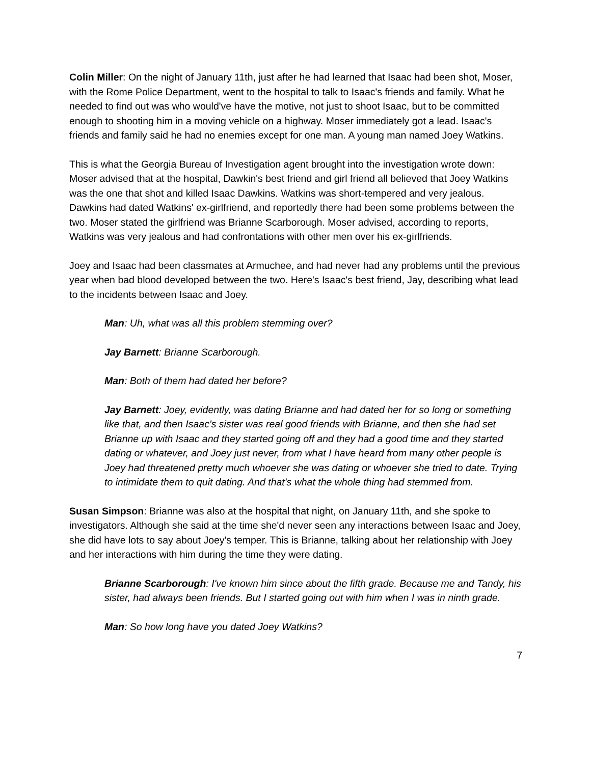Colin Miller: On the night of January 11th, just after he had learned that Isaac had been shot, Moser, with the Rome Police Department, went to the hospital to talk to Isaac's friends and family. What he needed to find out was who would've have the motive, not just to shoot Isaac, but to be committed enough to shooting him in a moving vehicle on a highway. Moser immediately got a lead. Isaac's friends and family said he had no enemies except for one man. A young man named Joey Watkins.
This is what the Georgia Bureau of Investigation agent brought into the investigation wrote down: Moser advised that at the hospital, Dawkin's best friend and girl friend all believed that Joey Watkins was the one that shot and killed Isaac Dawkins. Watkins was short-tempered and very jealous. Dawkins had dated Watkins' ex-girlfriend, and reportedly there had been some problems between the two. Moser stated the girlfriend was Brianne Scarborough. Moser advised, according to reports, Watkins was very jealous and had confrontations with other men over his ex-girlfriends.
Joey and Isaac had been classmates at Armuchee, and had never had any problems until the previous year when bad blood developed between the two. Here's Isaac's best friend, Jay, describing what lead to the incidents between Isaac and Joey.
Man: Uh, what was all this problem stemming over?
Jay Barnett: Brianne Scarborough.
Man: Both of them had dated her before?
Jay Barnett: Joey, evidently, was dating Brianne and had dated her for so long or something like that, and then Isaac's sister was real good friends with Brianne, and then she had set Brianne up with Isaac and they started going off and they had a good time and they started dating or whatever, and Joey just never, from what I have heard from many other people is Joey had threatened pretty much whoever she was dating or whoever she tried to date. Trying to intimidate them to quit dating. And that's what the whole thing had stemmed from.
Susan Simpson: Brianne was also at the hospital that night, on January 11th, and she spoke to investigators. Although she said at the time she'd never seen any interactions between Isaac and Joey, she did have lots to say about Joey's temper. This is Brianne, talking about her relationship with Joey and her interactions with him during the time they were dating.
Brianne Scarborough: I've known him since about the fifth grade. Because me and Tandy, his sister, had always been friends. But I started going out with him when I was in ninth grade.
Man: So how long have you dated Joey Watkins?
7